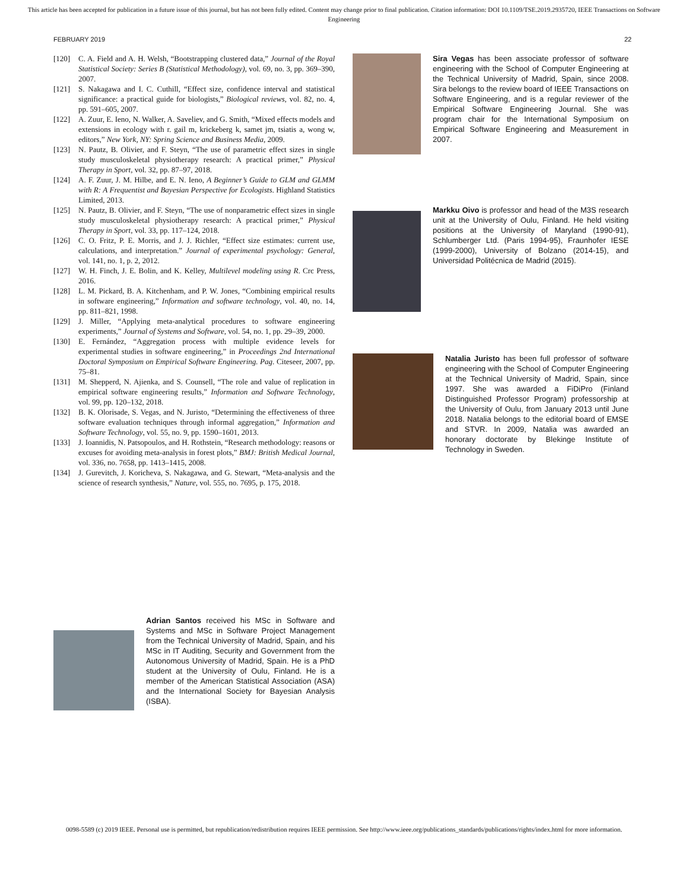This article has been accepted for publication in a future issue of this journal, but has not been fully edited. Content may change prior to final publication. Citation information: DOI 10.1109/TSE.2019.2935720, IEEE Transactions on Software Engineering
FEBRUARY 2019 22
[120] C. A. Field and A. H. Welsh, “Bootstrapping clustered data,” Journal of the Royal Statistical Society: Series B (Statistical Methodology), vol. 69, no. 3, pp. 369–390, 2007.
[121] S. Nakagawa and I. C. Cuthill, “Effect size, confidence interval and statistical significance: a practical guide for biologists,” Biological reviews, vol. 82, no. 4, pp. 591–605, 2007.
[122] A. Zuur, E. Ieno, N. Walker, A. Saveliev, and G. Smith, “Mixed effects models and extensions in ecology with r. gail m, krickeberg k, samet jm, tsiatis a, wong w, editors,” New York, NY: Spring Science and Business Media, 2009.
[123] N. Pautz, B. Olivier, and F. Steyn, “The use of parametric effect sizes in single study musculoskeletal physiotherapy research: A practical primer,” Physical Therapy in Sport, vol. 32, pp. 87–97, 2018.
[124] A. F. Zuur, J. M. Hilbe, and E. N. Ieno, A Beginner’s Guide to GLM and GLMM with R: A Frequentist and Bayesian Perspective for Ecologists. Highland Statistics Limited, 2013.
[125] N. Pautz, B. Olivier, and F. Steyn, “The use of nonparametric effect sizes in single study musculoskeletal physiotherapy research: A practical primer,” Physical Therapy in Sport, vol. 33, pp. 117–124, 2018.
[126] C. O. Fritz, P. E. Morris, and J. J. Richler, “Effect size estimates: current use, calculations, and interpretation.” Journal of experimental psychology: General, vol. 141, no. 1, p. 2, 2012.
[127] W. H. Finch, J. E. Bolin, and K. Kelley, Multilevel modeling using R. Crc Press, 2016.
[128] L. M. Pickard, B. A. Kitchenham, and P. W. Jones, “Combining empirical results in software engineering,” Information and software technology, vol. 40, no. 14, pp. 811–821, 1998.
[129] J. Miller, “Applying meta-analytical procedures to software engineering experiments,” Journal of Systems and Software, vol. 54, no. 1, pp. 29–39, 2000.
[130] E. Fernández, “Aggregation process with multiple evidence levels for experimental studies in software engineering,” in Proceedings 2nd International Doctoral Symposium on Empirical Software Engineering. Pag. Citeseer, 2007, pp. 75–81.
[131] M. Shepperd, N. Ajienka, and S. Counsell, “The role and value of replication in empirical software engineering results,” Information and Software Technology, vol. 99, pp. 120–132, 2018.
[132] B. K. Olorisade, S. Vegas, and N. Juristo, “Determining the effectiveness of three software evaluation techniques through informal aggregation,” Information and Software Technology, vol. 55, no. 9, pp. 1590–1601, 2013.
[133] J. Ioannidis, N. Patsopoulos, and H. Rothstein, “Research methodology: reasons or excuses for avoiding meta-analysis in forest plots,” BMJ: British Medical Journal, vol. 336, no. 7658, pp. 1413–1415, 2008.
[134] J. Gurevitch, J. Koricheva, S. Nakagawa, and G. Stewart, “Meta-analysis and the science of research synthesis,” Nature, vol. 555, no. 7695, p. 175, 2018.
Adrian Santos received his MSc in Software and Systems and MSc in Software Project Management from the Technical University of Madrid, Spain, and his MSc in IT Auditing, Security and Government from the Autonomous University of Madrid, Spain. He is a PhD student at the University of Oulu, Finland. He is a member of the American Statistical Association (ASA) and the International Society for Bayesian Analysis (ISBA).
Sira Vegas has been associate professor of software engineering with the School of Computer Engineering at the Technical University of Madrid, Spain, since 2008. Sira belongs to the review board of IEEE Transactions on Software Engineering, and is a regular reviewer of the Empirical Software Engineering Journal. She was program chair for the International Symposium on Empirical Software Engineering and Measurement in 2007.
Markku Oivo is professor and head of the M3S research unit at the University of Oulu, Finland. He held visiting positions at the University of Maryland (1990-91), Schlumberger Ltd. (Paris 1994-95), Fraunhofer IESE (1999-2000), University of Bolzano (2014-15), and Universidad Politécnica de Madrid (2015).
Natalia Juristo has been full professor of software engineering with the School of Computer Engineering at the Technical University of Madrid, Spain, since 1997. She was awarded a FiDiPro (Finland Distinguished Professor Program) professorship at the University of Oulu, from January 2013 until June 2018. Natalia belongs to the editorial board of EMSE and STVR. In 2009, Natalia was awarded an honorary doctorate by Blekinge Institute of Technology in Sweden.
0098-5589 (c) 2019 IEEE. Personal use is permitted, but republication/redistribution requires IEEE permission. See http://www.ieee.org/publications_standards/publications/rights/index.html for more information.